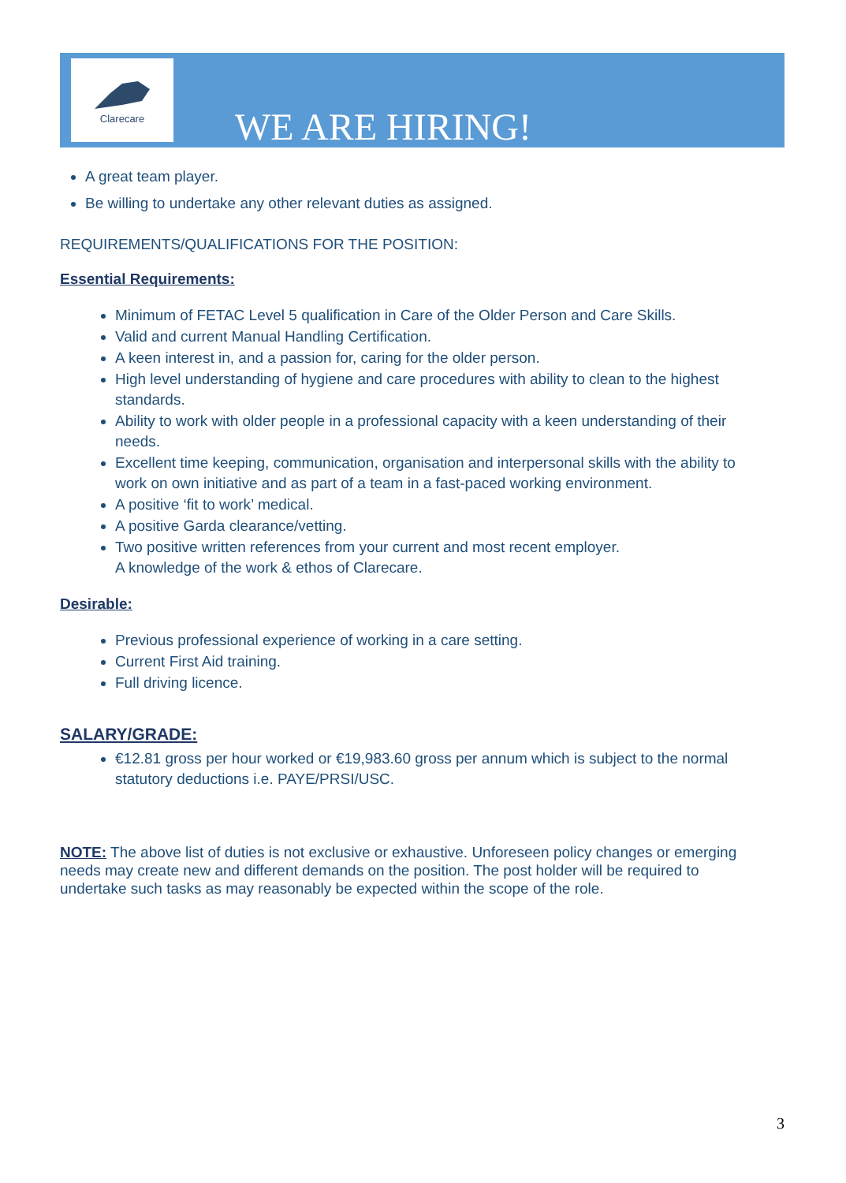Clarecare
WE ARE HIRING!
A great team player.
Be willing to undertake any other relevant duties as assigned.
REQUIREMENTS/QUALIFICATIONS FOR THE POSITION:
Essential Requirements:
Minimum of FETAC Level 5 qualification in Care of the Older Person and Care Skills.
Valid and current Manual Handling Certification.
A keen interest in, and a passion for, caring for the older person.
High level understanding of hygiene and care procedures with ability to clean to the highest standards.
Ability to work with older people in a professional capacity with a keen understanding of their needs.
Excellent time keeping, communication, organisation and interpersonal skills with the ability to work on own initiative and as part of a team in a fast-paced working environment.
A positive ‘fit to work’ medical.
A positive Garda clearance/vetting.
Two positive written references from your current and most recent employer.
A knowledge of the work & ethos of Clarecare.
Desirable:
Previous professional experience of working in a care setting.
Current First Aid training.
Full driving licence.
SALARY/GRADE:
€12.81 gross per hour worked or €19,983.60 gross per annum which is subject to the normal statutory deductions i.e. PAYE/PRSI/USC.
NOTE: The above list of duties is not exclusive or exhaustive. Unforeseen policy changes or emerging needs may create new and different demands on the position. The post holder will be required to undertake such tasks as may reasonably be expected within the scope of the role.
3